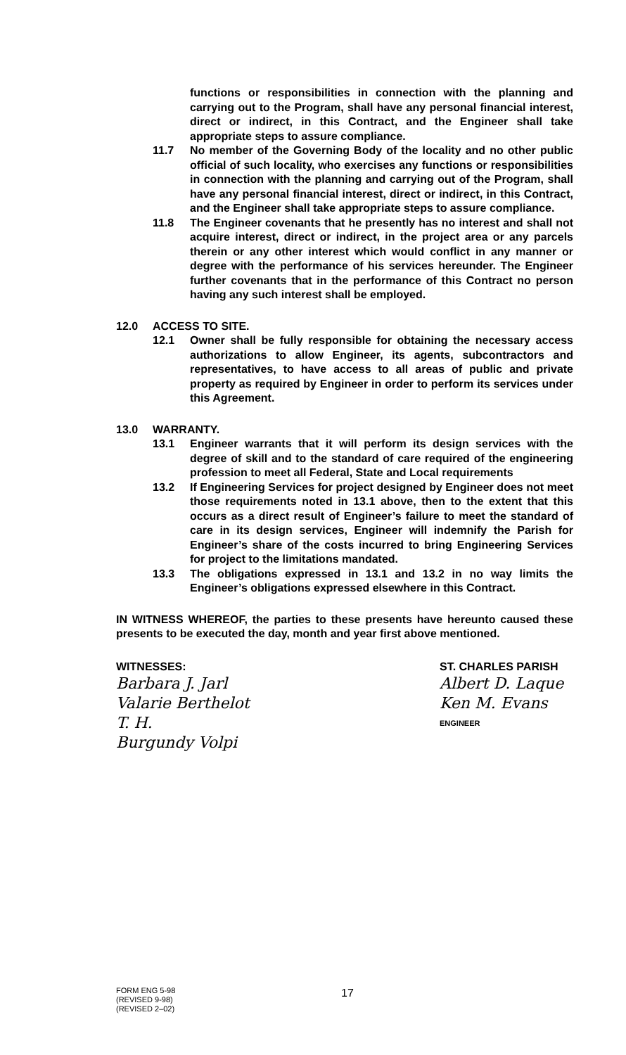functions or responsibilities in connection with the planning and carrying out to the Program, shall have any personal financial interest, direct or indirect, in this Contract, and the Engineer shall take appropriate steps to assure compliance.
11.7 No member of the Governing Body of the locality and no other public official of such locality, who exercises any functions or responsibilities in connection with the planning and carrying out of the Program, shall have any personal financial interest, direct or indirect, in this Contract, and the Engineer shall take appropriate steps to assure compliance.
11.8 The Engineer covenants that he presently has no interest and shall not acquire interest, direct or indirect, in the project area or any parcels therein or any other interest which would conflict in any manner or degree with the performance of his services hereunder. The Engineer further covenants that in the performance of this Contract no person having any such interest shall be employed.
12.0 ACCESS TO SITE.
12.1 Owner shall be fully responsible for obtaining the necessary access authorizations to allow Engineer, its agents, subcontractors and representatives, to have access to all areas of public and private property as required by Engineer in order to perform its services under this Agreement.
13.0 WARRANTY.
13.1 Engineer warrants that it will perform its design services with the degree of skill and to the standard of care required of the engineering profession to meet all Federal, State and Local requirements
13.2 If Engineering Services for project designed by Engineer does not meet those requirements noted in 13.1 above, then to the extent that this occurs as a direct result of Engineer’s failure to meet the standard of care in its design services, Engineer will indemnify the Parish for Engineer’s share of the costs incurred to bring Engineering Services for project to the limitations mandated.
13.3 The obligations expressed in 13.1 and 13.2 in no way limits the Engineer’s obligations expressed elsewhere in this Contract.
IN WITNESS WHEREOF, the parties to these presents have hereunto caused these presents to be executed the day, month and year first above mentioned.
WITNESSES:
Barbara J. Jarl
Valarie Berthelot
T. H.
Burgundy Volpi
ST. CHARLES PARISH
Albert D. Laque
Ken M. Evans
ENGINEER
FORM ENG 5-98
(REVISED 9-98)
(REVISED 2–02)
17